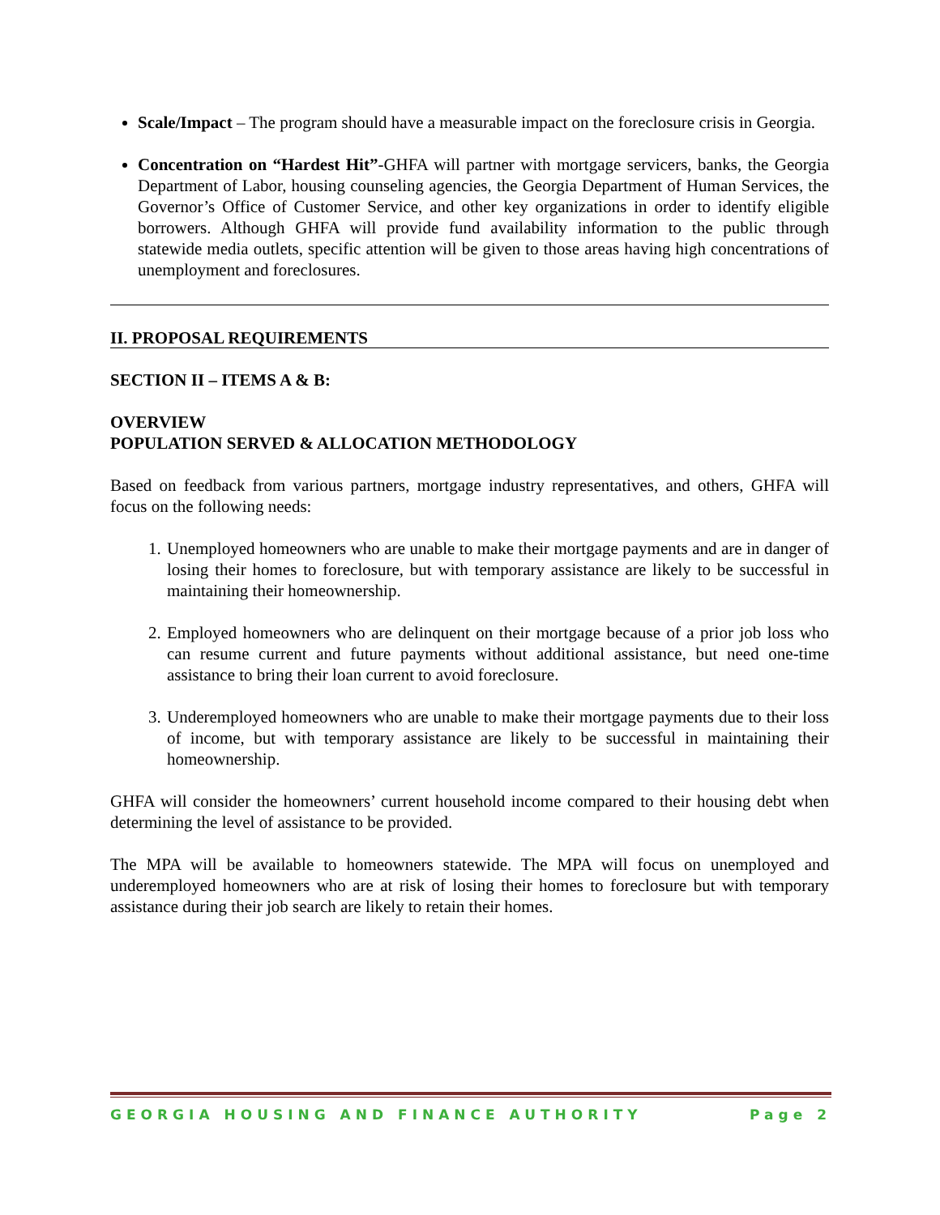Scale/Impact – The program should have a measurable impact on the foreclosure crisis in Georgia.
Concentration on “Hardest Hit”-GHFA will partner with mortgage servicers, banks, the Georgia Department of Labor, housing counseling agencies, the Georgia Department of Human Services, the Governor’s Office of Customer Service, and other key organizations in order to identify eligible borrowers. Although GHFA will provide fund availability information to the public through statewide media outlets, specific attention will be given to those areas having high concentrations of unemployment and foreclosures.
II. PROPOSAL REQUIREMENTS
SECTION II – ITEMS A & B:
OVERVIEW
POPULATION SERVED & ALLOCATION METHODOLOGY
Based on feedback from various partners, mortgage industry representatives, and others, GHFA will focus on the following needs:
1. Unemployed homeowners who are unable to make their mortgage payments and are in danger of losing their homes to foreclosure, but with temporary assistance are likely to be successful in maintaining their homeownership.
2. Employed homeowners who are delinquent on their mortgage because of a prior job loss who can resume current and future payments without additional assistance, but need one-time assistance to bring their loan current to avoid foreclosure.
3. Underemployed homeowners who are unable to make their mortgage payments due to their loss of income, but with temporary assistance are likely to be successful in maintaining their homeownership.
GHFA will consider the homeowners’ current household income compared to their housing debt when determining the level of assistance to be provided.
The MPA will be available to homeowners statewide. The MPA will focus on unemployed and underemployed homeowners who are at risk of losing their homes to foreclosure but with temporary assistance during their job search are likely to retain their homes.
GEORGIA HOUSING AND FINANCE AUTHORITY Page 2